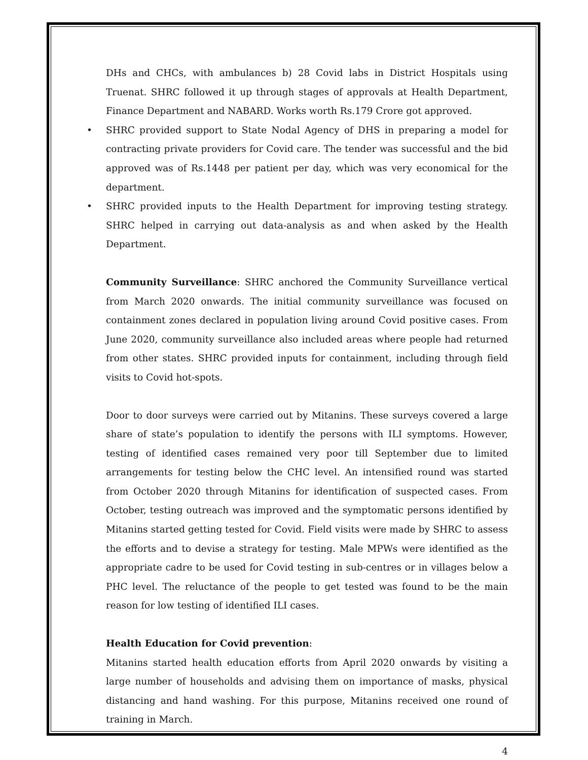DHs and CHCs, with ambulances b) 28 Covid labs in District Hospitals using Truenat. SHRC followed it up through stages of approvals at Health Department, Finance Department and NABARD. Works worth Rs.179 Crore got approved.
• SHRC provided support to State Nodal Agency of DHS in preparing a model for contracting private providers for Covid care. The tender was successful and the bid approved was of Rs.1448 per patient per day, which was very economical for the department.
• SHRC provided inputs to the Health Department for improving testing strategy. SHRC helped in carrying out data-analysis as and when asked by the Health Department.
Community Surveillance: SHRC anchored the Community Surveillance vertical from March 2020 onwards. The initial community surveillance was focused on containment zones declared in population living around Covid positive cases. From June 2020, community surveillance also included areas where people had returned from other states. SHRC provided inputs for containment, including through field visits to Covid hot-spots.
Door to door surveys were carried out by Mitanins. These surveys covered a large share of state’s population to identify the persons with ILI symptoms. However, testing of identified cases remained very poor till September due to limited arrangements for testing below the CHC level. An intensified round was started from October 2020 through Mitanins for identification of suspected cases. From October, testing outreach was improved and the symptomatic persons identified by Mitanins started getting tested for Covid. Field visits were made by SHRC to assess the efforts and to devise a strategy for testing. Male MPWs were identified as the appropriate cadre to be used for Covid testing in sub-centres or in villages below a PHC level. The reluctance of the people to get tested was found to be the main reason for low testing of identified ILI cases.
Health Education for Covid prevention:
Mitanins started health education efforts from April 2020 onwards by visiting a large number of households and advising them on importance of masks, physical distancing and hand washing. For this purpose, Mitanins received one round of training in March.
4